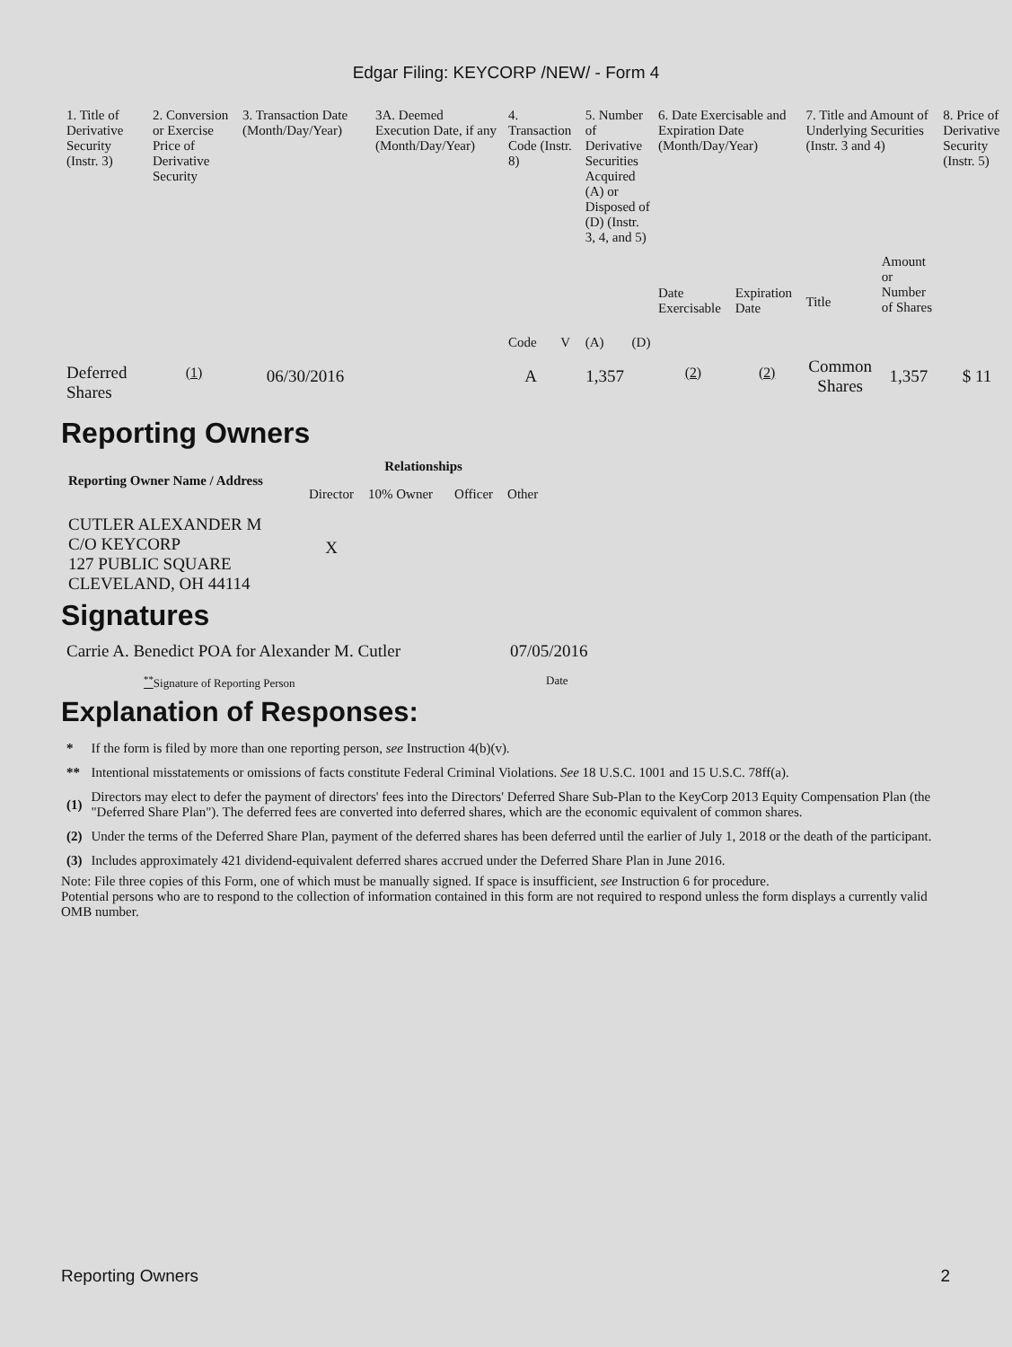Edgar Filing: KEYCORP /NEW/ - Form 4
| 1. Title of Derivative Security (Instr. 3) | 2. Conversion or Exercise Price of Derivative Security | 3. Transaction Date (Month/Day/Year) | 3A. Deemed Execution Date, if any (Month/Day/Year) | 4. Transaction Code (Instr. 8) | | 5. Number of Derivative Securities Acquired (A) or Disposed of (D) (Instr. 3, 4, and 5) | | 6. Date Exercisable and Expiration Date (Month/Day/Year) | | 7. Title and Amount of Underlying Securities (Instr. 3 and 4) | | 8. Price of Derivative Security (Instr. 5) |
| --- | --- | --- | --- | --- | --- | --- | --- | --- | --- | --- | --- | --- |
| | | | | Code | V | (A) | (D) | Date Exercisable | Expiration Date | Title | Amount or Number of Shares | |
| Deferred Shares | <sup>(1)</sup> | 06/30/2016 | | A | | 1,357 | | <sup>(2)</sup> | <sup>(2)</sup> | Common Shares | 1,357 | $ 11 |
Reporting Owners
| Reporting Owner Name / Address | Relationships | | | |
| --- | --- | --- | --- | --- |
| | Director | 10% Owner | Officer | Other |
| CUTLER ALEXANDER M C/O KEYCORP 127 PUBLIC SQUARE CLEVELAND, OH 44114 | X | | | |
Signatures
| Carrie A. Benedict POA for Alexander M. Cutler | 07/05/2016 |
| <sup>**</sup> Signature of Reporting Person | Date |
Explanation of Responses:
| * | If the form is filed by more than one reporting person, see Instruction 4(b)(v). |
| ** | Intentional misstatements or omissions of facts constitute Federal Criminal Violations. See 18 U.S.C. 1001 and 15 U.S.C. 78ff(a). |
| (1) | Directors may elect to defer the payment of directors' fees into the Directors' Deferred Share Sub-Plan to the KeyCorp 2013 Equity Compensation Plan (the "Deferred Share Plan"). The deferred fees are converted into deferred shares, which are the economic equivalent of common shares. |
| (2) | Under the terms of the Deferred Share Plan, payment of the deferred shares has been deferred until the earlier of July 1, 2018 or the death of the participant. |
| (3) | Includes approximately 421 dividend-equivalent deferred shares accrued under the Deferred Share Plan in June 2016. |
Note: File three copies of this Form, one of which must be manually signed. If space is insufficient, see Instruction 6 for procedure.
Potential persons who are to respond to the collection of information contained in this form are not required to respond unless the form displays a currently valid OMB number.
Reporting Owners 2